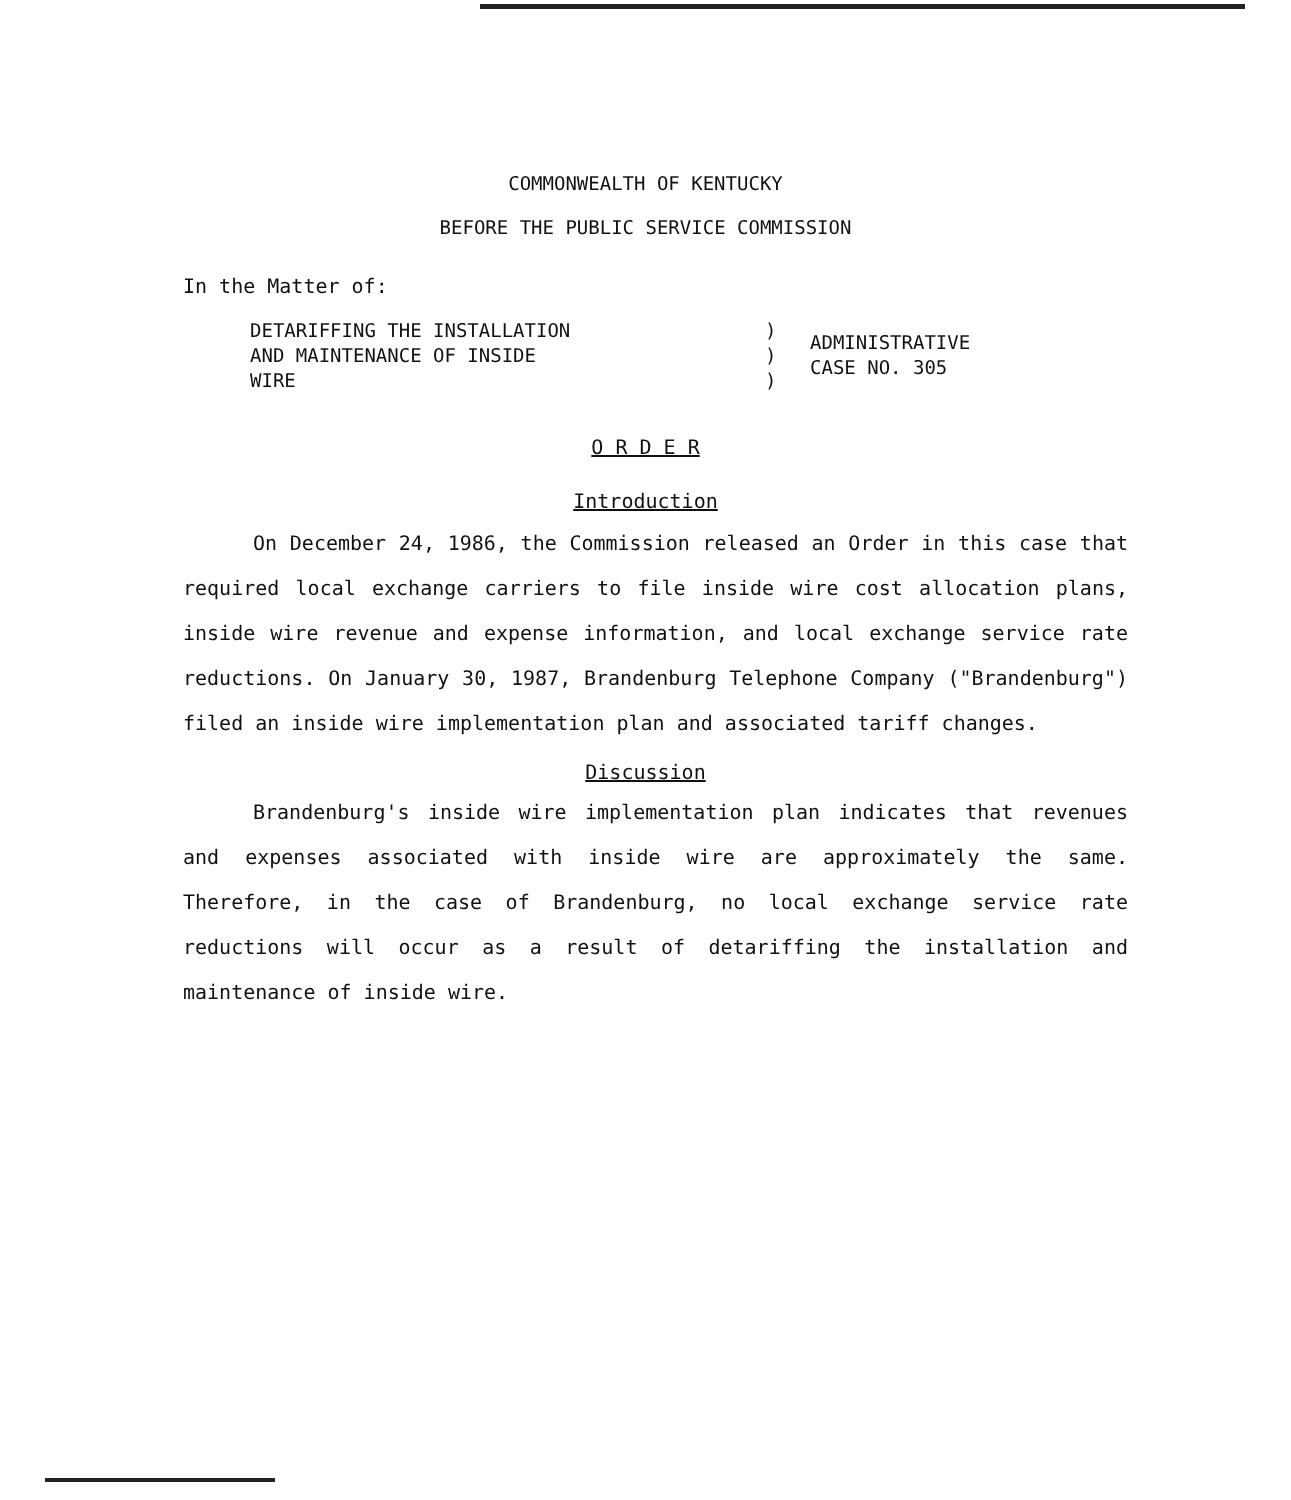COMMONWEALTH OF KENTUCKY
BEFORE THE PUBLIC SERVICE COMMISSION
In the Matter of:
DETARIFFING THE INSTALLATION
AND MAINTENANCE OF INSIDE
WIRE
)
)
)
ADMINISTRATIVE
CASE NO. 305
O R D E R
Introduction
On December 24, 1986, the Commission released an Order in this case that required local exchange carriers to file inside wire cost allocation plans, inside wire revenue and expense information, and local exchange service rate reductions. On January 30, 1987, Brandenburg Telephone Company ("Brandenburg") filed an inside wire implementation plan and associated tariff changes.
Discussion
Brandenburg's inside wire implementation plan indicates that revenues and expenses associated with inside wire are approximately the same. Therefore, in the case of Brandenburg, no local exchange service rate reductions will occur as a result of detariffing the installation and maintenance of inside wire.